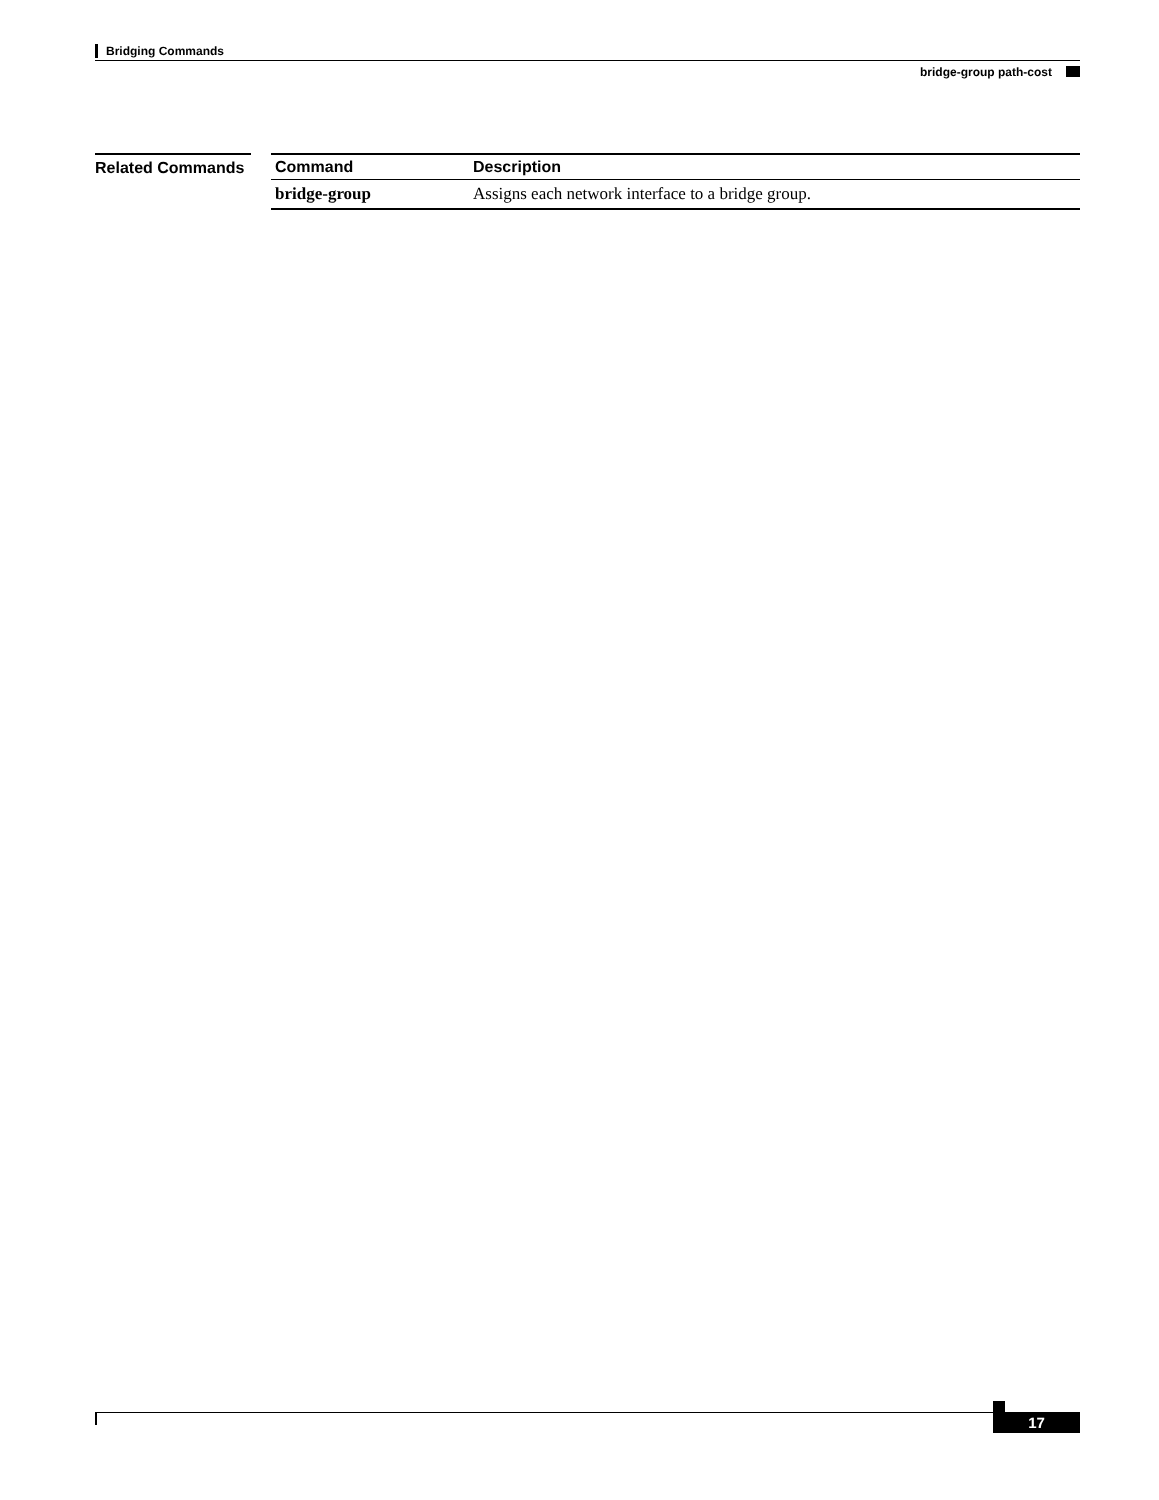Bridging Commands
bridge-group path-cost
Related Commands
| Command | Description |
| --- | --- |
| bridge-group | Assigns each network interface to a bridge group. |
17